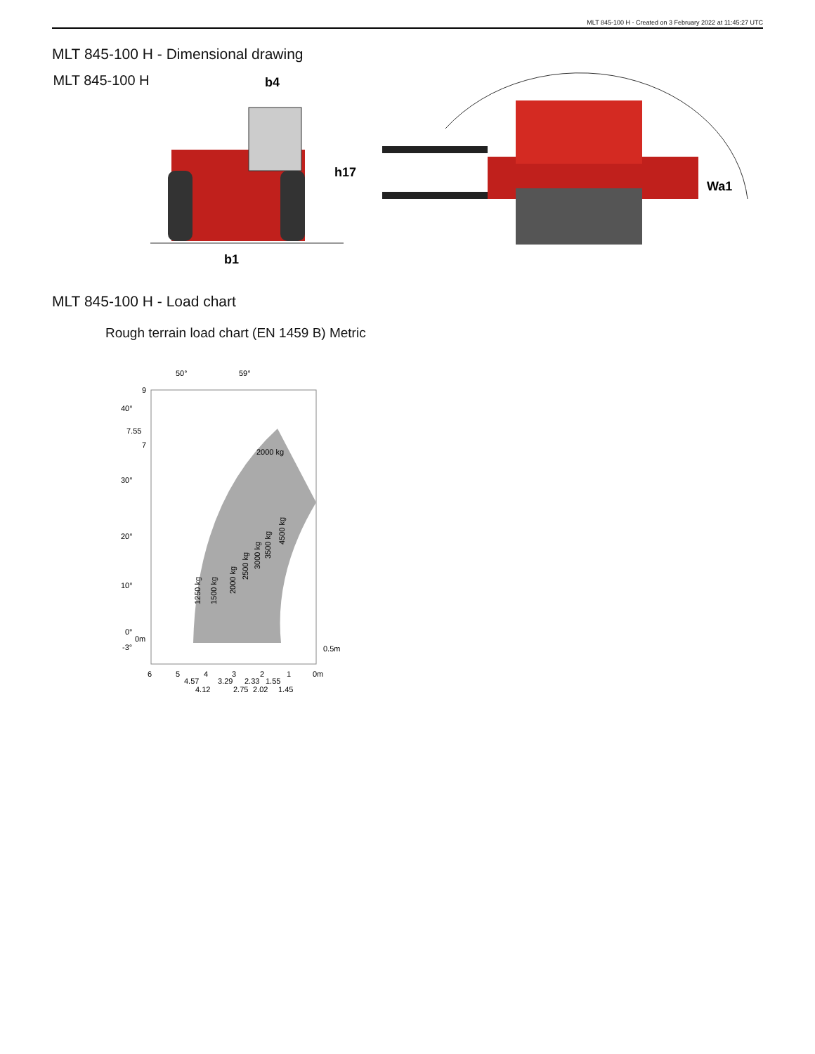MLT 845-100 H - Created on 3 February 2022 at 11:45:27 UTC
MLT 845-100 H - Dimensional drawing
MLT 845-100 H
b4
h17
b1
Wa1
MLT 845-100 H - Load chart
Rough terrain load chart (EN 1459 B) Metric
50°
59°
9
7
7.55
40°
30°
20°
10°
0°
0m
-3°
2000 kg
1250 kg
1500 kg
2000 kg
2500 kg
3000 kg
3500 kg
4500 kg
0.5m
6
5
4
3
2
1
0m
4.57
3.29
2.33
1.55
4.12
2.75
2.02
1.45